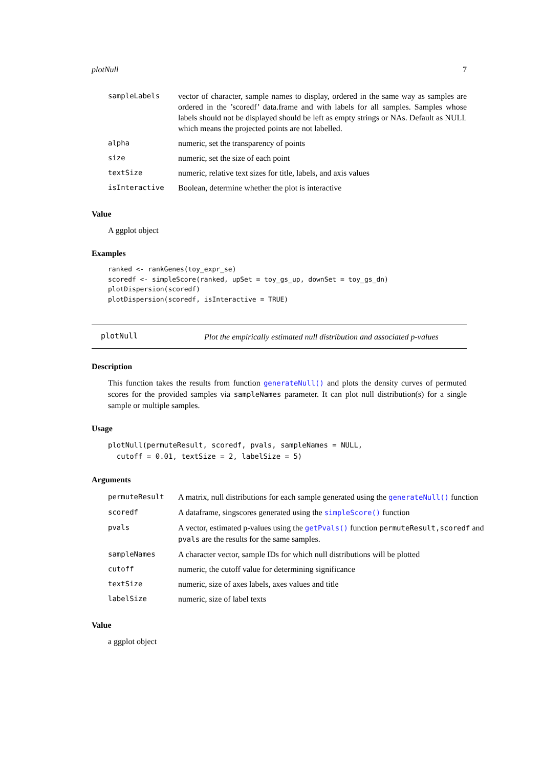plotNull 7
| sampleLabels | vector of character, sample names to display, ordered in the same way as samples are ordered in the ’scoredf’ data.frame and with labels for all samples. Samples whose labels should not be displayed should be left as empty strings or NAs. Default as NULL which means the projected points are not labelled. |
| alpha | numeric, set the transparency of points |
| size | numeric, set the size of each point |
| textSize | numeric, relative text sizes for title, labels, and axis values |
| isInteractive | Boolean, determine whether the plot is interactive |
Value
A ggplot object
Examples
ranked <- rankGenes(toy_expr_se)
scoredf <- simpleScore(ranked, upSet = toy_gs_up, downSet = toy_gs_dn)
plotDispersion(scoredf)
plotDispersion(scoredf, isInteractive = TRUE)
plotNull
Plot the empirically estimated null distribution and associated p-values
Description
This function takes the results from function generateNull() and plots the density curves of permuted scores for the provided samples via sampleNames parameter. It can plot null distribution(s) for a single sample or multiple samples.
Usage
plotNull(permuteResult, scoredf, pvals, sampleNames = NULL,
  cutoff = 0.01, textSize = 2, labelSize = 5)
Arguments
| permuteResult | A matrix, null distributions for each sample generated using the generateNull() function |
| scoredf | A dataframe, singscores generated using the simpleScore() function |
| pvals | A vector, estimated p-values using the getPvals() function permuteResult,scoredf and pvals are the results for the same samples. |
| sampleNames | A character vector, sample IDs for which null distributions will be plotted |
| cutoff | numeric, the cutoff value for determining significance |
| textSize | numeric, size of axes labels, axes values and title |
| labelSize | numeric, size of label texts |
Value
a ggplot object